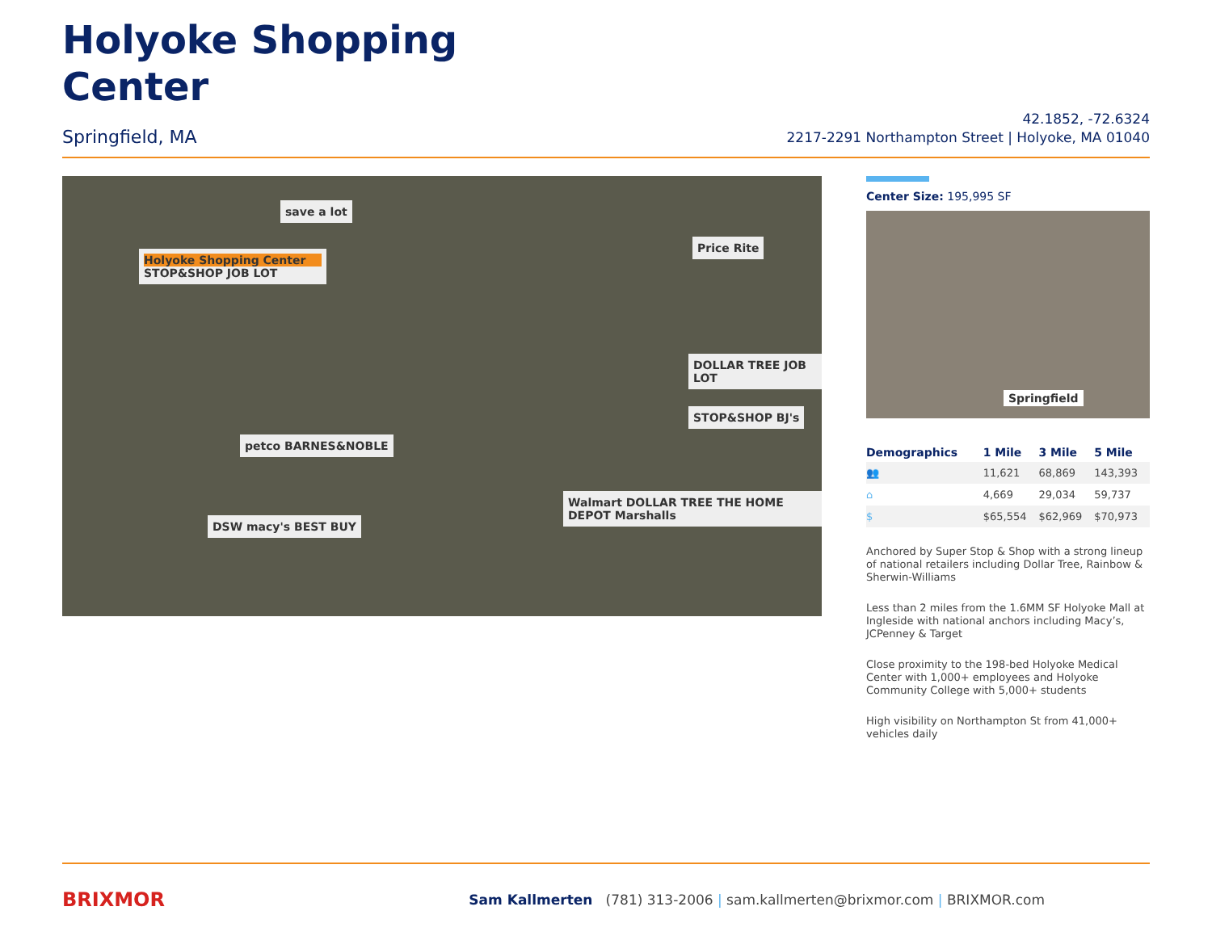Holyoke Shopping
Center
Springfield, MA
42.1852, -72.6324
2217-2291 Northampton Street | Holyoke, MA 01040
Holyoke Shopping Center
STOP&SHOP JOB LOT
save a lot
Price Rite
DOLLAR TREE JOB LOT
STOP&SHOP BJ's
petco BARNES&NOBLE
DSW macy's BEST BUY
Walmart DOLLAR TREE THE HOME DEPOT Marshalls
Center Size: 195,995 SF
Springfield
| Demographics | 1 Mile | 3 Mile | 5 Mile |
| --- | --- | --- | --- |
| 👥 | 11,621 | 68,869 | 143,393 |
| ⌂ | 4,669 | 29,034 | 59,737 |
| $ | $65,554 | $62,969 | $70,973 |
Anchored by Super Stop & Shop with a strong lineup of national retailers including Dollar Tree, Rainbow & Sherwin-Williams
Less than 2 miles from the 1.6MM SF Holyoke Mall at Ingleside with national anchors including Macy’s, JCPenney & Target
Close proximity to the 198-bed Holyoke Medical Center with 1,000+ employees and Holyoke Community College with 5,000+ students
High visibility on Northampton St from 41,000+ vehicles daily
BRIXMOR
Sam Kallmerten (781) 313-2006 | sam.kallmerten@brixmor.com | BRIXMOR.com